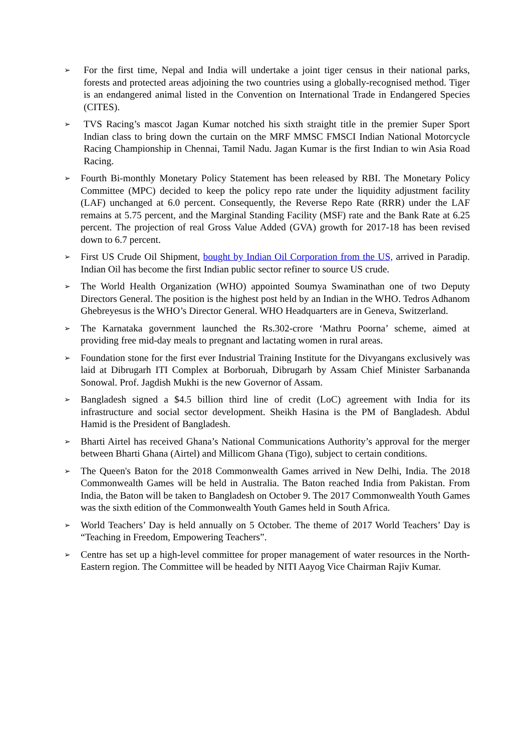➢
For the first time, Nepal and India will undertake a joint tiger census in their national parks, forests and protected areas adjoining the two countries using a globally-recognised method. Tiger is an endangered animal listed in the Convention on International Trade in Endangered Species (CITES).
➢
TVS Racing’s mascot Jagan Kumar notched his sixth straight title in the premier Super Sport Indian class to bring down the curtain on the MRF MMSC FMSCI Indian National Motorcycle Racing Championship in Chennai, Tamil Nadu. Jagan Kumar is the first Indian to win Asia Road Racing.
➢
Fourth Bi-monthly Monetary Policy Statement has been released by RBI. The Monetary Policy Committee (MPC) decided to keep the policy repo rate under the liquidity adjustment facility (LAF) unchanged at 6.0 percent. Consequently, the Reverse Repo Rate (RRR) under the LAF remains at 5.75 percent, and the Marginal Standing Facility (MSF) rate and the Bank Rate at 6.25 percent. The projection of real Gross Value Added (GVA) growth for 2017-18 has been revised down to 6.7 percent.
➢
First US Crude Oil Shipment, bought by Indian Oil Corporation from the US, arrived in Paradip. Indian Oil has become the first Indian public sector refiner to source US crude.
➢
The World Health Organization (WHO) appointed Soumya Swaminathan one of two Deputy Directors General. The position is the highest post held by an Indian in the WHO. Tedros Adhanom Ghebreyesus is the WHO’s Director General. WHO Headquarters are in Geneva, Switzerland.
➢
The Karnataka government launched the Rs.302-crore ‘Mathru Poorna’ scheme, aimed at providing free mid-day meals to pregnant and lactating women in rural areas.
➢
Foundation stone for the first ever Industrial Training Institute for the Divyangans exclusively was laid at Dibrugarh ITI Complex at Borboruah, Dibrugarh by Assam Chief Minister Sarbananda Sonowal. Prof. Jagdish Mukhi is the new Governor of Assam.
➢
Bangladesh signed a $4.5 billion third line of credit (LoC) agreement with India for its infrastructure and social sector development. Sheikh Hasina is the PM of Bangladesh. Abdul Hamid is the President of Bangladesh.
➢
Bharti Airtel has received Ghana’s National Communications Authority’s approval for the merger between Bharti Ghana (Airtel) and Millicom Ghana (Tigo), subject to certain conditions.
➢
The Queen's Baton for the 2018 Commonwealth Games arrived in New Delhi, India. The 2018 Commonwealth Games will be held in Australia. The Baton reached India from Pakistan. From India, the Baton will be taken to Bangladesh on October 9. The 2017 Commonwealth Youth Games was the sixth edition of the Commonwealth Youth Games held in South Africa.
➢
World Teachers’ Day is held annually on 5 October. The theme of 2017 World Teachers’ Day is “Teaching in Freedom, Empowering Teachers”.
➢
Centre has set up a high-level committee for proper management of water resources in the North-Eastern region. The Committee will be headed by NITI Aayog Vice Chairman Rajiv Kumar.